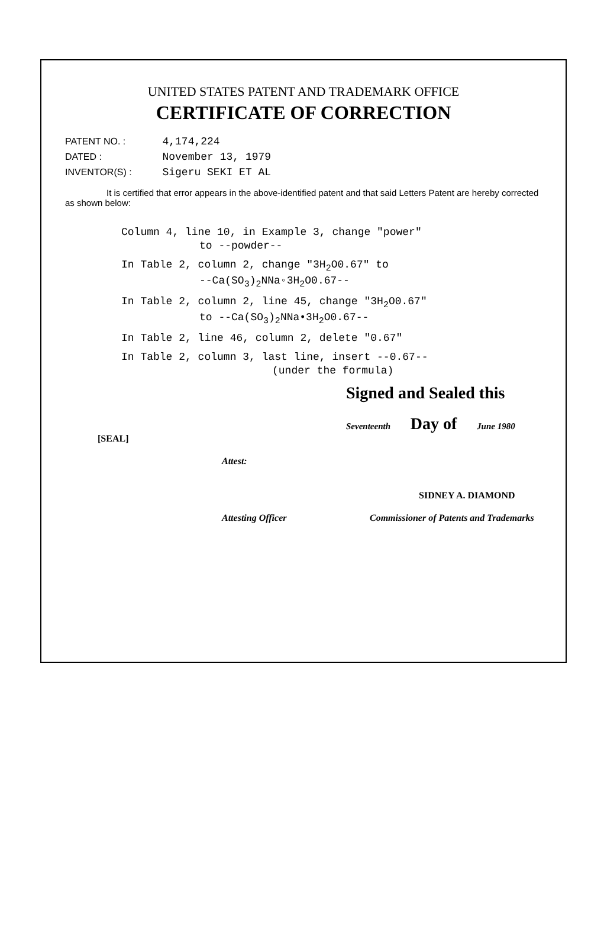UNITED STATES PATENT AND TRADEMARK OFFICE
CERTIFICATE OF CORRECTION
PATENT NO. : 4,174,224
DATED : November 13, 1979
INVENTOR(S) : Sigeru SEKI ET AL
It is certified that error appears in the above-identified patent and that said Letters Patent are hereby corrected as shown below:
Column 4, line 10, in Example 3, change "power"
to --powder--
In Table 2, column 2, change "3H<sub>2</sub>O0.67" to
--Ca(SO<sub>3</sub>)<sub>2</sub>NNa◦3H<sub>2</sub>O0.67--
In Table 2, column 2, line 45, change "3H<sub>2</sub>O0.67"
to --Ca(SO<sub>3</sub>)<sub>2</sub>NNa•3H<sub>2</sub>O0.67--
In Table 2, line 46, column 2, delete "0.67"
In Table 2, column 3, last line, insert --0.67--
(under the formula)
Signed and Sealed this
Seventeenth Day of June 1980
[SEAL]
Attest:
SIDNEY A. DIAMOND
Attesting Officer Commissioner of Patents and Trademarks